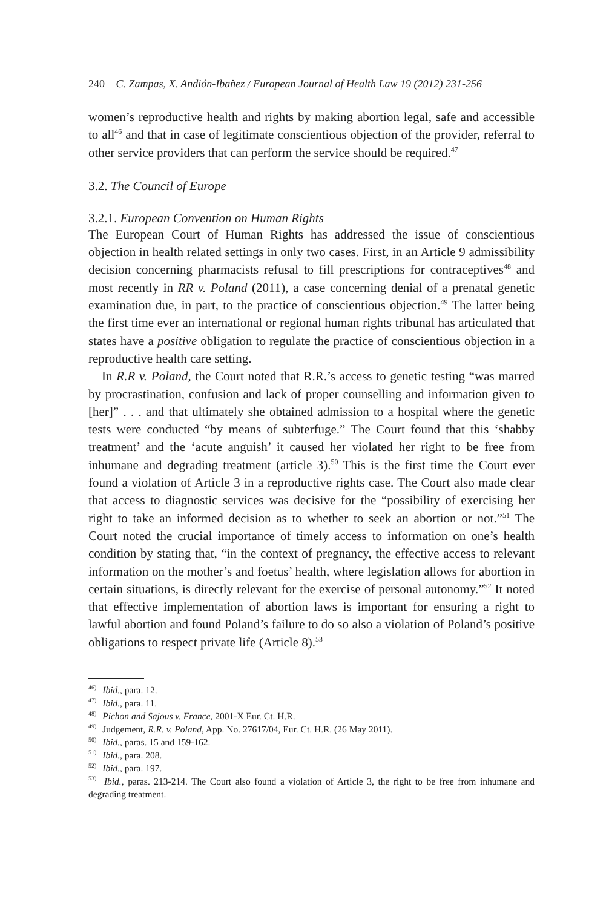240 C. Zampas, X. Andión-Ibañez / European Journal of Health Law 19 (2012) 231-256
women’s reproductive health and rights by making abortion legal, safe and accessible to all<sup>46</sup> and that in case of legitimate conscientious objection of the provider, referral to other service providers that can perform the service should be required.<sup>47</sup>
3.2. The Council of Europe
3.2.1. European Convention on Human Rights
The European Court of Human Rights has addressed the issue of conscientious objection in health related settings in only two cases. First, in an Article 9 admissibility decision concerning pharmacists refusal to fill prescriptions for contraceptives<sup>48</sup> and most recently in RR v. Poland (2011), a case concerning denial of a prenatal genetic examination due, in part, to the practice of conscientious objection.<sup>49</sup> The latter being the first time ever an international or regional human rights tribunal has articulated that states have a positive obligation to regulate the practice of conscientious objection in a reproductive health care setting.
In R.R v. Poland, the Court noted that R.R.’s access to genetic testing “was marred by procrastination, confusion and lack of proper counselling and information given to [her]” . . . and that ultimately she obtained admission to a hospital where the genetic tests were conducted “by means of subterfuge.” The Court found that this ‘shabby treatment’ and the ‘acute anguish’ it caused her violated her right to be free from inhumane and degrading treatment (article 3).<sup>50</sup> This is the first time the Court ever found a violation of Article 3 in a reproductive rights case. The Court also made clear that access to diagnostic services was decisive for the “possibility of exercising her right to take an informed decision as to whether to seek an abortion or not.”<sup>51</sup> The Court noted the crucial importance of timely access to information on one’s health condition by stating that, “in the context of pregnancy, the effective access to relevant information on the mother’s and foetus’ health, where legislation allows for abortion in certain situations, is directly relevant for the exercise of personal autonomy.”<sup>52</sup> It noted that effective implementation of abortion laws is important for ensuring a right to lawful abortion and found Poland’s failure to do so also a violation of Poland’s positive obligations to respect private life (Article 8).<sup>53</sup>
<sup>46)</sup> Ibid., para. 12.
<sup>47)</sup> Ibid., para. 11.
<sup>48)</sup> Pichon and Sajous v. France, 2001-X Eur. Ct. H.R.
<sup>49)</sup> Judgement, R.R. v. Poland, App. No. 27617/04, Eur. Ct. H.R. (26 May 2011).
<sup>50)</sup> Ibid., paras. 15 and 159-162.
<sup>51)</sup> Ibid., para. 208.
<sup>52)</sup> Ibid., para. 197.
<sup>53)</sup> Ibid., paras. 213-214. The Court also found a violation of Article 3, the right to be free from inhumane and degrading treatment.